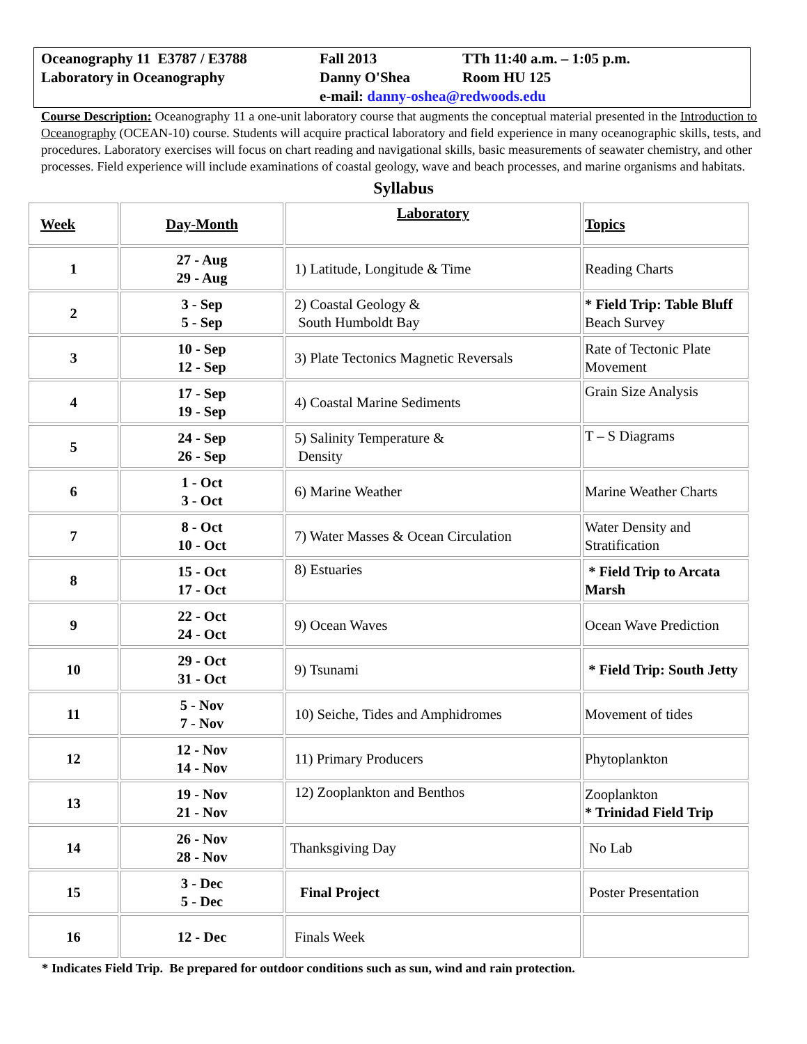| Oceanography 11 E3787 / E3788 | Fall 2013 | TTh 11:40 a.m. – 1:05 p.m. |
| Laboratory in Oceanography | Danny O'Shea | Room HU 125 |
| | e-mail: danny-oshea@redwoods.edu | |
Course Description: Oceanography 11 a one-unit laboratory course that augments the conceptual material presented in the Introduction to Oceanography (OCEAN-10) course. Students will acquire practical laboratory and field experience in many oceanographic skills, tests, and procedures. Laboratory exercises will focus on chart reading and navigational skills, basic measurements of seawater chemistry, and other processes. Field experience will include examinations of coastal geology, wave and beach processes, and marine organisms and habitats.
Syllabus
| Week | Day-Month | Laboratory | Topics |
| --- | --- | --- | --- |
| 1 | 27 - Aug 29 - Aug | 1) Latitude, Longitude & Time | Reading Charts |
| 2 | 3 - Sep 5 - Sep | 2) Coastal Geology & South Humboldt Bay | * Field Trip: Table Bluff Beach Survey |
| 3 | 10 - Sep 12 - Sep | 3) Plate Tectonics Magnetic Reversals | Rate of Tectonic Plate Movement |
| 4 | 17 - Sep 19 - Sep | 4) Coastal Marine Sediments | Grain Size Analysis |
| 5 | 24 - Sep 26 - Sep | 5) Salinity Temperature & Density | T – S Diagrams |
| 6 | 1 - Oct 3 - Oct | 6) Marine Weather | Marine Weather Charts |
| 7 | 8 - Oct 10 - Oct | 7) Water Masses & Ocean Circulation | Water Density and Stratification |
| 8 | 15 - Oct 17 - Oct | 8) Estuaries | * Field Trip to Arcata Marsh |
| 9 | 22 - Oct 24 - Oct | 9) Ocean Waves | Ocean Wave Prediction |
| 10 | 29 - Oct 31 - Oct | 9) Tsunami | * Field Trip: South Jetty |
| 11 | 5 - Nov 7 - Nov | 10) Seiche, Tides and Amphidromes | Movement of tides |
| 12 | 12 - Nov 14 - Nov | 11) Primary Producers | Phytoplankton |
| 13 | 19 - Nov 21 - Nov | 12) Zooplankton and Benthos | Zooplankton * Trinidad Field Trip |
| 14 | 26 - Nov 28 - Nov | Thanksgiving Day | No Lab |
| 15 | 3 - Dec 5 - Dec | Final Project | Poster Presentation |
| 16 | 12 - Dec | Finals Week | |
* Indicates Field Trip. Be prepared for outdoor conditions such as sun, wind and rain protection.